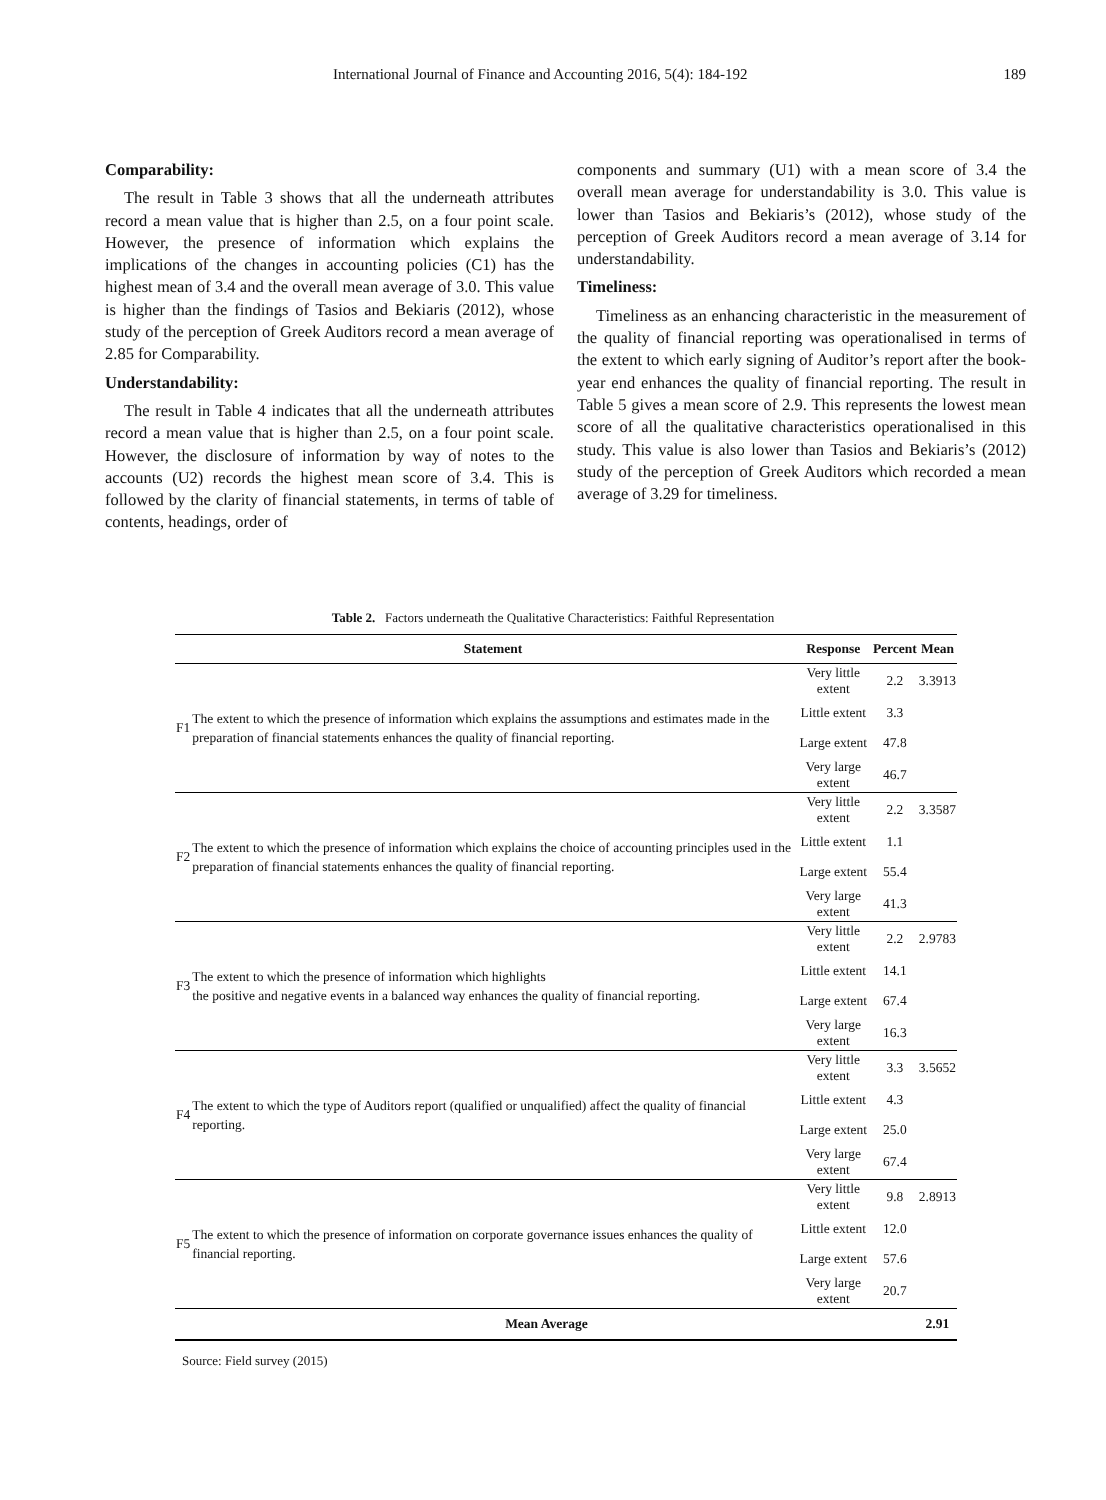International Journal of Finance and Accounting 2016, 5(4): 184-192 189
Comparability:
The result in Table 3 shows that all the underneath attributes record a mean value that is higher than 2.5, on a four point scale. However, the presence of information which explains the implications of the changes in accounting policies (C1) has the highest mean of 3.4 and the overall mean average of 3.0. This value is higher than the findings of Tasios and Bekiaris (2012), whose study of the perception of Greek Auditors record a mean average of 2.85 for Comparability.
Understandability:
The result in Table 4 indicates that all the underneath attributes record a mean value that is higher than 2.5, on a four point scale. However, the disclosure of information by way of notes to the accounts (U2) records the highest mean score of 3.4. This is followed by the clarity of financial statements, in terms of table of contents, headings, order of
components and summary (U1) with a mean score of 3.4 the overall mean average for understandability is 3.0. This value is lower than Tasios and Bekiaris’s (2012), whose study of the perception of Greek Auditors record a mean average of 3.14 for understandability.
Timeliness:
Timeliness as an enhancing characteristic in the measurement of the quality of financial reporting was operationalised in terms of the extent to which early signing of Auditor’s report after the book-year end enhances the quality of financial reporting. The result in Table 5 gives a mean score of 2.9. This represents the lowest mean score of all the qualitative characteristics operationalised in this study. This value is also lower than Tasios and Bekiaris’s (2012) study of the perception of Greek Auditors which recorded a mean average of 3.29 for timeliness.
Table 2. Factors underneath the Qualitative Characteristics: Faithful Representation
| | Statement | Response | Percent | Mean |
| --- | --- | --- | --- | --- |
| F1 | The extent to which the presence of information which explains the assumptions and estimates made in the preparation of financial statements enhances the quality of financial reporting. | Very little extent | 2.2 | 3.3913 |
| | | Little extent | 3.3 | |
| | | Large extent | 47.8 | |
| | | Very large extent | 46.7 | |
| F2 | The extent to which the presence of information which explains the choice of accounting principles used in the preparation of financial statements enhances the quality of financial reporting. | Very little extent | 2.2 | 3.3587 |
| | | Little extent | 1.1 | |
| | | Large extent | 55.4 | |
| | | Very large extent | 41.3 | |
| F3 | The extent to which the presence of information which highlights the positive and negative events in a balanced way enhances the quality of financial reporting. | Very little extent | 2.2 | 2.9783 |
| | | Little extent | 14.1 | |
| | | Large extent | 67.4 | |
| | | Very large extent | 16.3 | |
| F4 | The extent to which the type of Auditors report (qualified or unqualified) affect the quality of financial reporting. | Very little extent | 3.3 | 3.5652 |
| | | Little extent | 4.3 | |
| | | Large extent | 25.0 | |
| | | Very large extent | 67.4 | |
| F5 | The extent to which the presence of information on corporate governance issues enhances the quality of financial reporting. | Very little extent | 9.8 | 2.8913 |
| | | Little extent | 12.0 | |
| | | Large extent | 57.6 | |
| | | Very large extent | 20.7 | |
| Mean Average | | | | 2.91 |
Source: Field survey (2015)